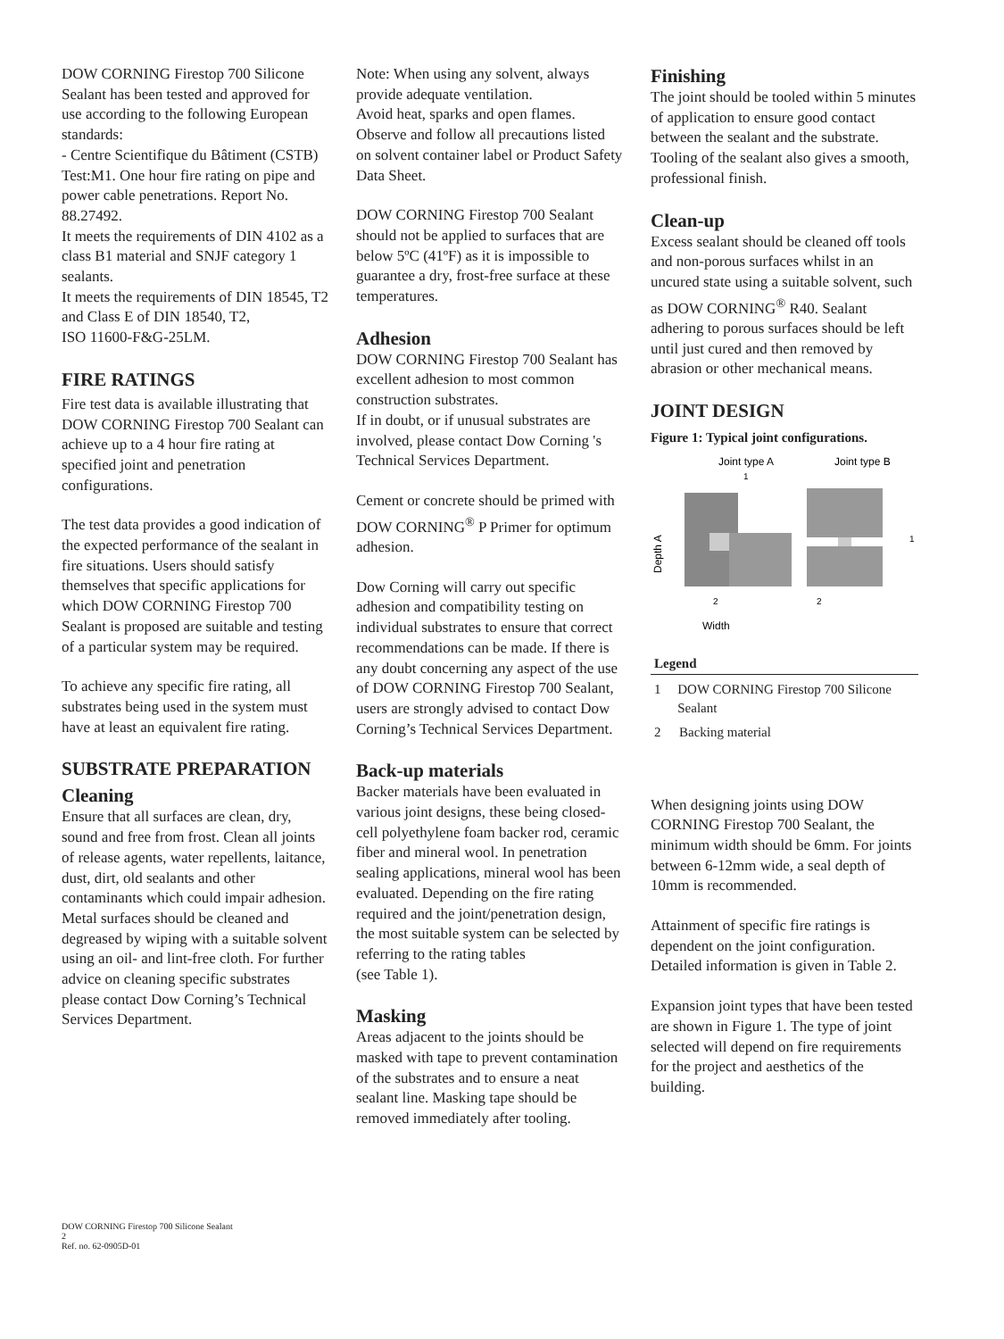DOW CORNING Firestop 700 Silicone Sealant has been tested and approved for use according to the following European standards:
- Centre Scientifique du Bâtiment (CSTB) Test:M1. One hour fire rating on pipe and power cable penetrations. Report No. 88.27492.
It meets the requirements of DIN 4102 as a class B1 material and SNJF category 1 sealants.
It meets the requirements of DIN 18545, T2 and Class E of DIN 18540, T2,
ISO 11600-F&G-25LM.
FIRE RATINGS
Fire test data is available illustrating that DOW CORNING Firestop 700 Sealant can achieve up to a 4 hour fire rating at specified joint and penetration configurations.
The test data provides a good indication of the expected performance of the sealant in fire situations. Users should satisfy themselves that specific applications for which DOW CORNING Firestop 700 Sealant is proposed are suitable and testing of a particular system may be required.
To achieve any specific fire rating, all substrates being used in the system must have at least an equivalent fire rating.
SUBSTRATE PREPARATION
Cleaning
Ensure that all surfaces are clean, dry, sound and free from frost. Clean all joints of release agents, water repellents, laitance, dust, dirt, old sealants and other contaminants which could impair adhesion. Metal surfaces should be cleaned and degreased by wiping with a suitable solvent using an oil- and lint-free cloth. For further advice on cleaning specific substrates please contact Dow Corning’s Technical Services Department.
Note: When using any solvent, always provide adequate ventilation.
Avoid heat, sparks and open flames. Observe and follow all precautions listed on solvent container label or Product Safety Data Sheet.
DOW CORNING Firestop 700 Sealant should not be applied to surfaces that are below 5ºC (41ºF) as it is impossible to guarantee a dry, frost-free surface at these temperatures.
Adhesion
DOW CORNING Firestop 700 Sealant has excellent adhesion to most common construction substrates.
If in doubt, or if unusual substrates are involved, please contact Dow Corning 's Technical Services Department.
Cement or concrete should be primed with DOW CORNING<sup>®</sup> P Primer for optimum adhesion.
Dow Corning will carry out specific adhesion and compatibility testing on individual substrates to ensure that correct recommendations can be made. If there is any doubt concerning any aspect of the use of DOW CORNING Firestop 700 Sealant, users are strongly advised to contact Dow Corning’s Technical Services Department.
Back-up materials
Backer materials have been evaluated in various joint designs, these being closed-cell polyethylene foam backer rod, ceramic fiber and mineral wool. In penetration sealing applications, mineral wool has been evaluated. Depending on the fire rating required and the joint/penetration design, the most suitable system can be selected by referring to the rating tables
(see Table 1).
Masking
Areas adjacent to the joints should be masked with tape to prevent contamination of the substrates and to ensure a neat sealant line. Masking tape should be removed immediately after tooling.
Finishing
The joint should be tooled within 5 minutes of application to ensure good contact between the sealant and the substrate. Tooling of the sealant also gives a smooth, professional finish.
Clean-up
Excess sealant should be cleaned off tools and non-porous surfaces whilst in an uncured state using a suitable solvent, such as DOW CORNING<sup>®</sup> R40. Sealant adhering to porous surfaces should be left until just cured and then removed by abrasion or other mechanical means.
JOINT DESIGN
Figure 1: Typical joint configurations.
Joint type A
Joint type B
1
1
2
2
Width
Depth A
Legend
1 DOW CORNING Firestop 700 Silicone Sealant
2 Backing material
When designing joints using DOW CORNING Firestop 700 Sealant, the minimum width should be 6mm. For joints between 6-12mm wide, a seal depth of 10mm is recommended.
Attainment of specific fire ratings is dependent on the joint configuration. Detailed information is given in Table 2.
Expansion joint types that have been tested are shown in Figure 1. The type of joint selected will depend on fire requirements for the project and aesthetics of the building.
DOW CORNING Firestop 700 Silicone Sealant
2
Ref. no. 62-0905D-01